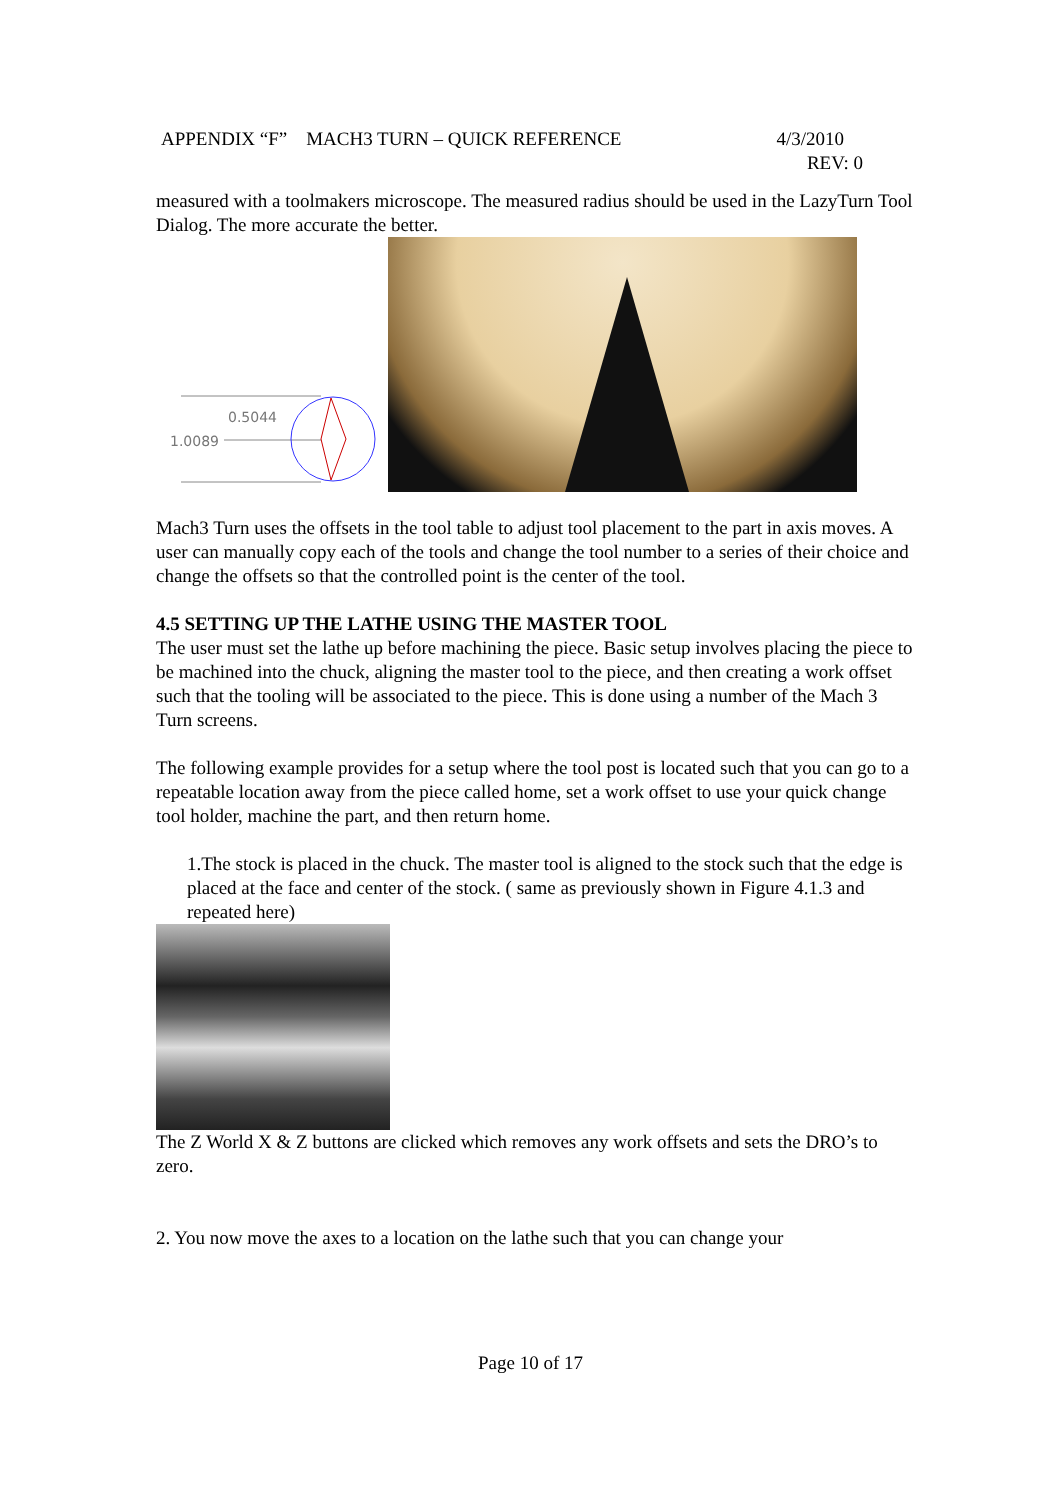APPENDIX “F” MACH3 TURN – QUICK REFERENCE
4/3/2010
REV: 0
measured with a toolmakers microscope. The measured radius should be used in the LazyTurn Tool Dialog. The more accurate the better.
0.5044
1.0089
Mach3 Turn uses the offsets in the tool table to adjust tool placement to the part in axis moves. A user can manually copy each of the tools and change the tool number to a series of their choice and change the offsets so that the controlled point is the center of the tool.
4.5 SETTING UP THE LATHE USING THE MASTER TOOL
The user must set the lathe up before machining the piece. Basic setup involves placing the piece to be machined into the chuck, aligning the master tool to the piece, and then creating a work offset such that the tooling will be associated to the piece. This is done using a number of the Mach 3 Turn screens.
The following example provides for a setup where the tool post is located such that you can go to a repeatable location away from the piece called home, set a work offset to use your quick change tool holder, machine the part, and then return home.
1.The stock is placed in the chuck. The master tool is aligned to the stock such that the edge is placed at the face and center of the stock. ( same as previously shown in Figure 4.1.3 and repeated here)
The Z World X & Z buttons are clicked which removes any work offsets and sets the DRO’s to zero.
2. You now move the axes to a location on the lathe such that you can change your
Page 10 of 17